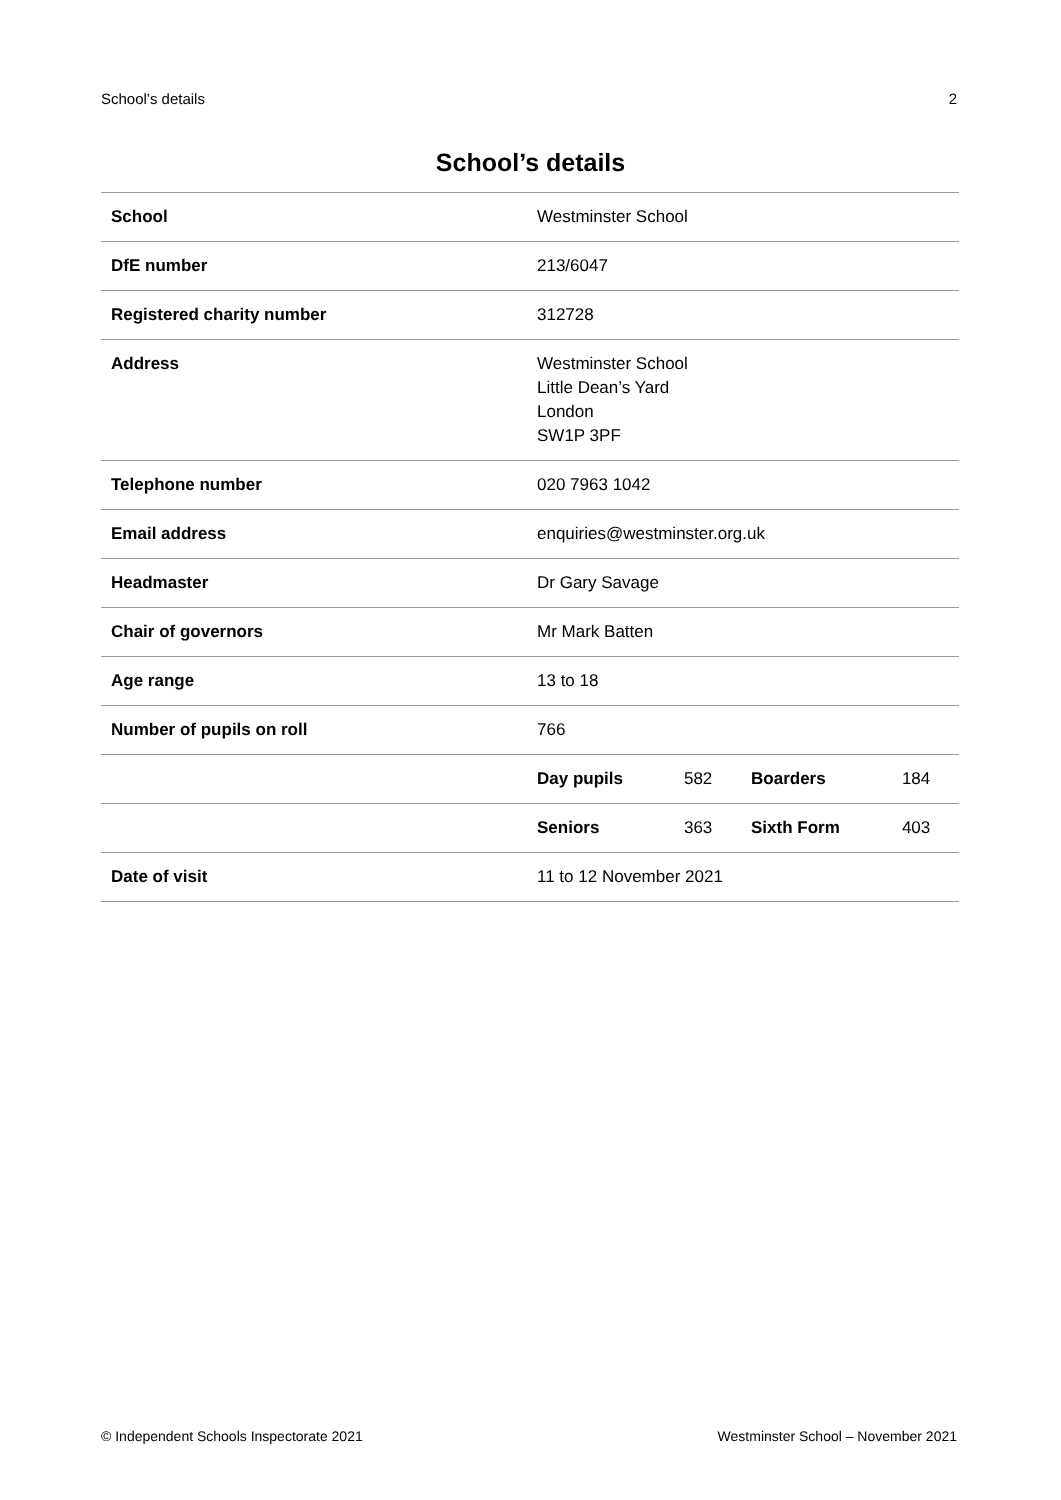School’s details 2
School’s details
| School | Westminster School | | | |
| DfE number | 213/6047 | | | |
| Registered charity number | 312728 | | | |
| Address | Westminster School Little Dean’s Yard London SW1P 3PF | | | |
| Telephone number | 020 7963 1042 | | | |
| Email address | enquiries@westminster.org.uk | | | |
| Headmaster | Dr Gary Savage | | | |
| Chair of governors | Mr Mark Batten | | | |
| Age range | 13 to 18 | | | |
| Number of pupils on roll | 766 | | | |
| | Day pupils | 582 | Boarders | 184 |
| | Seniors | 363 | Sixth Form | 403 |
| Date of visit | 11 to 12 November 2021 | | | |
© Independent Schools Inspectorate 2021 Westminster School – November 2021